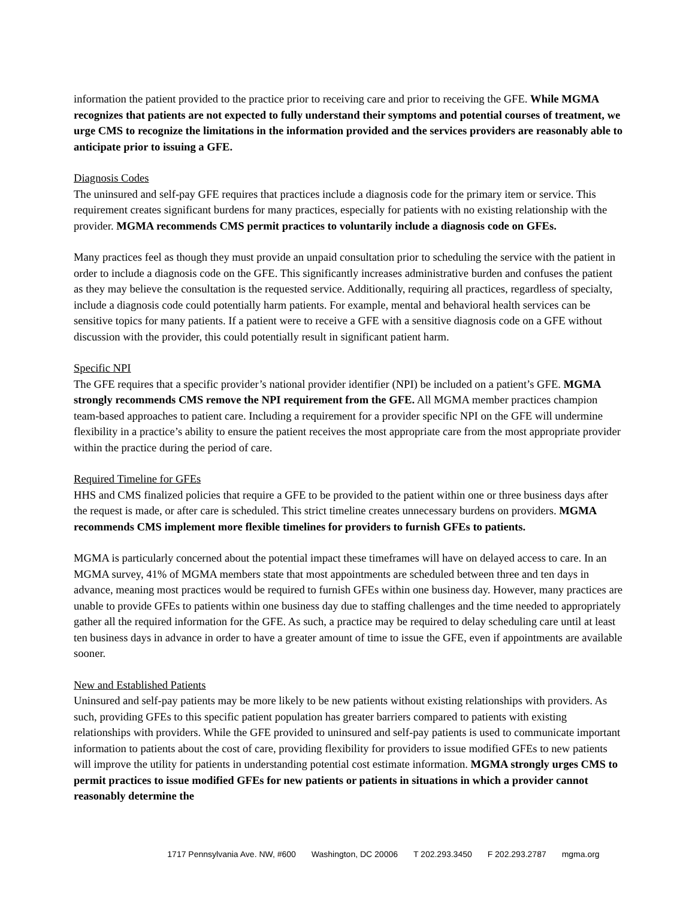information the patient provided to the practice prior to receiving care and prior to receiving the GFE. While MGMA recognizes that patients are not expected to fully understand their symptoms and potential courses of treatment, we urge CMS to recognize the limitations in the information provided and the services providers are reasonably able to anticipate prior to issuing a GFE.
Diagnosis Codes
The uninsured and self-pay GFE requires that practices include a diagnosis code for the primary item or service. This requirement creates significant burdens for many practices, especially for patients with no existing relationship with the provider. MGMA recommends CMS permit practices to voluntarily include a diagnosis code on GFEs.
Many practices feel as though they must provide an unpaid consultation prior to scheduling the service with the patient in order to include a diagnosis code on the GFE. This significantly increases administrative burden and confuses the patient as they may believe the consultation is the requested service. Additionally, requiring all practices, regardless of specialty, include a diagnosis code could potentially harm patients. For example, mental and behavioral health services can be sensitive topics for many patients. If a patient were to receive a GFE with a sensitive diagnosis code on a GFE without discussion with the provider, this could potentially result in significant patient harm.
Specific NPI
The GFE requires that a specific provider’s national provider identifier (NPI) be included on a patient’s GFE. MGMA strongly recommends CMS remove the NPI requirement from the GFE. All MGMA member practices champion team-based approaches to patient care. Including a requirement for a provider specific NPI on the GFE will undermine flexibility in a practice’s ability to ensure the patient receives the most appropriate care from the most appropriate provider within the practice during the period of care.
Required Timeline for GFEs
HHS and CMS finalized policies that require a GFE to be provided to the patient within one or three business days after the request is made, or after care is scheduled. This strict timeline creates unnecessary burdens on providers. MGMA recommends CMS implement more flexible timelines for providers to furnish GFEs to patients.
MGMA is particularly concerned about the potential impact these timeframes will have on delayed access to care. In an MGMA survey, 41% of MGMA members state that most appointments are scheduled between three and ten days in advance, meaning most practices would be required to furnish GFEs within one business day. However, many practices are unable to provide GFEs to patients within one business day due to staffing challenges and the time needed to appropriately gather all the required information for the GFE. As such, a practice may be required to delay scheduling care until at least ten business days in advance in order to have a greater amount of time to issue the GFE, even if appointments are available sooner.
New and Established Patients
Uninsured and self-pay patients may be more likely to be new patients without existing relationships with providers. As such, providing GFEs to this specific patient population has greater barriers compared to patients with existing relationships with providers. While the GFE provided to uninsured and self-pay patients is used to communicate important information to patients about the cost of care, providing flexibility for providers to issue modified GFEs to new patients will improve the utility for patients in understanding potential cost estimate information. MGMA strongly urges CMS to permit practices to issue modified GFEs for new patients or patients in situations in which a provider cannot reasonably determine the
1717 Pennsylvania Ave. NW, #600 Washington, DC 20006 T 202.293.3450 F 202.293.2787 mgma.org